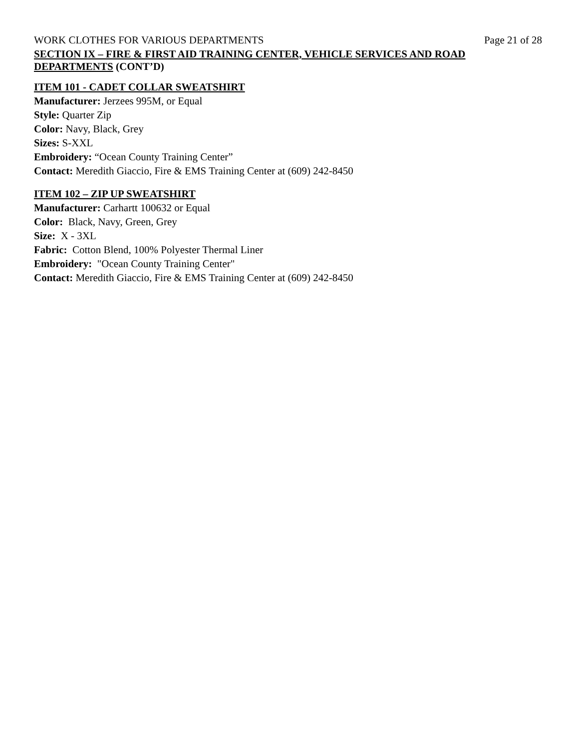WORK CLOTHES FOR VARIOUS DEPARTMENTS Page 21 of 28
SECTION IX – FIRE & FIRST AID TRAINING CENTER, VEHICLE SERVICES AND ROAD DEPARTMENTS (CONT’D)
ITEM 101 - CADET COLLAR SWEATSHIRT
Manufacturer: Jerzees 995M, or Equal
Style: Quarter Zip
Color: Navy, Black, Grey
Sizes: S-XXL
Embroidery: “Ocean County Training Center”
Contact: Meredith Giaccio, Fire & EMS Training Center at (609) 242-8450
ITEM 102 – ZIP UP SWEATSHIRT
Manufacturer: Carhartt 100632 or Equal
Color: Black, Navy, Green, Grey
Size: X - 3XL
Fabric: Cotton Blend, 100% Polyester Thermal Liner
Embroidery: "Ocean County Training Center"
Contact: Meredith Giaccio, Fire & EMS Training Center at (609) 242-8450